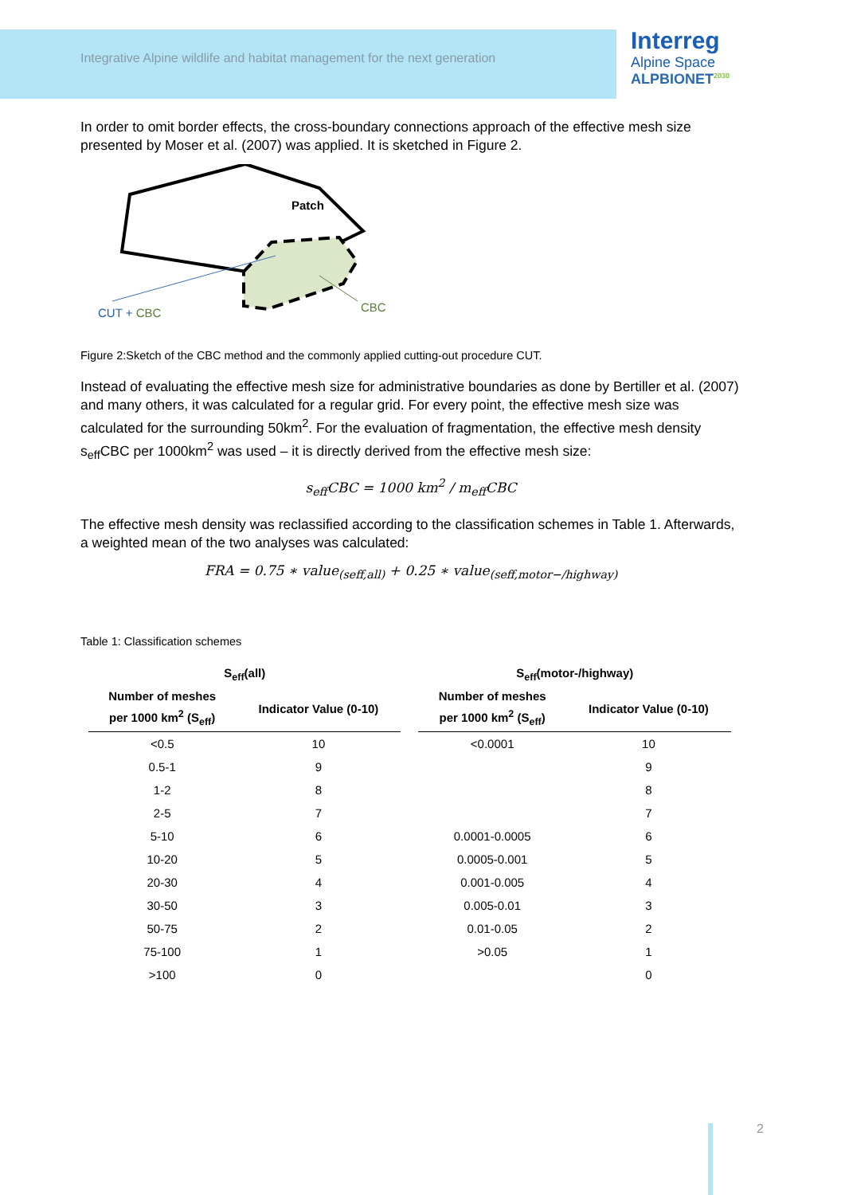Integrative Alpine wildlife and habitat management for the next generation
Interreg
Alpine Space
ALPBIONET<sup>2030</sup>
In order to omit border effects, the cross-boundary connections approach of the effective mesh size presented by Moser et al. (2007) was applied. It is sketched in Figure 2.
Patch
CUT + CBC
CBC
Figure 2:Sketch of the CBC method and the commonly applied cutting-out procedure CUT.
Instead of evaluating the effective mesh size for administrative boundaries as done by Bertiller et al. (2007) and many others, it was calculated for a regular grid. For every point, the effective mesh size was calculated for the surrounding 50km<sup>2</sup>. For the evaluation of fragmentation, the effective mesh density s<sub>eff</sub>CBC per 1000km<sup>2</sup> was used – it is directly derived from the effective mesh size:
s<sub>eff</sub>CBC = 1000 km<sup>2</sup> / m<sub>eff</sub>CBC
The effective mesh density was reclassified according to the classification schemes in Table 1. Afterwards, a weighted mean of the two analyses was calculated:
FRA = 0.75 ∗ value<sub>(seff,all)</sub> + 0.25 ∗ value<sub>(seff,motor−/highway)</sub>
Table 1: Classification schemes
| S<sub>eff</sub>(all) | | | S<sub>eff</sub>(motor-/highway) | |
| --- | --- | --- | --- | --- |
| Number of meshes per 1000 km<sup>2</sup> (S<sub>eff</sub>) | Indicator Value (0-10) | | Number of meshes per 1000 km<sup>2</sup> (S<sub>eff</sub>) | Indicator Value (0-10) |
| <0.5 | 10 | | <0.0001 | 10 |
| 0.5-1 | 9 | | | 9 |
| 1-2 | 8 | | | 8 |
| 2-5 | 7 | | | 7 |
| 5-10 | 6 | | 0.0001-0.0005 | 6 |
| 10-20 | 5 | | 0.0005-0.001 | 5 |
| 20-30 | 4 | | 0.001-0.005 | 4 |
| 30-50 | 3 | | 0.005-0.01 | 3 |
| 50-75 | 2 | | 0.01-0.05 | 2 |
| 75-100 | 1 | | >0.05 | 1 |
| >100 | 0 | | | 0 |
2